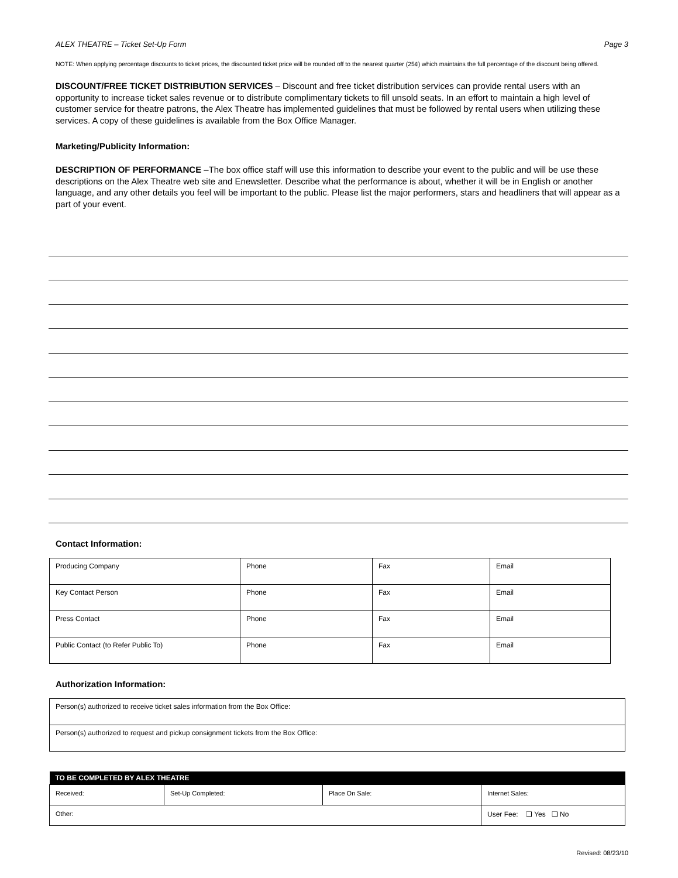ALEX THEATRE – Ticket Set-Up Form Page 3
NOTE: When applying percentage discounts to ticket prices, the discounted ticket price will be rounded off to the nearest quarter (25¢) which maintains the full percentage of the discount being offered.
DISCOUNT/FREE TICKET DISTRIBUTION SERVICES – Discount and free ticket distribution services can provide rental users with an opportunity to increase ticket sales revenue or to distribute complimentary tickets to fill unsold seats. In an effort to maintain a high level of customer service for theatre patrons, the Alex Theatre has implemented guidelines that must be followed by rental users when utilizing these services. A copy of these guidelines is available from the Box Office Manager.
Marketing/Publicity Information:
DESCRIPTION OF PERFORMANCE –The box office staff will use this information to describe your event to the public and will be use these descriptions on the Alex Theatre web site and Enewsletter. Describe what the performance is about, whether it will be in English or another language, and any other details you feel will be important to the public. Please list the major performers, stars and headliners that will appear as a part of your event.
Contact Information:
| Producing Company | Phone | Fax | Email |
| Key Contact Person | Phone | Fax | Email |
| Press Contact | Phone | Fax | Email |
| Public Contact (to Refer Public To) | Phone | Fax | Email |
Authorization Information:
| Person(s) authorized to receive ticket sales information from the Box Office: |
| Person(s) authorized to request and pickup consignment tickets from the Box Office: |
| TO BE COMPLETED BY ALEX THEATRE | | | |
| --- | --- | --- | --- |
| Received: | Set-Up Completed: | Place On Sale: | Internet Sales: |
| Other: | | | User Fee: ❑ Yes ❑ No |
Revised: 08/23/10